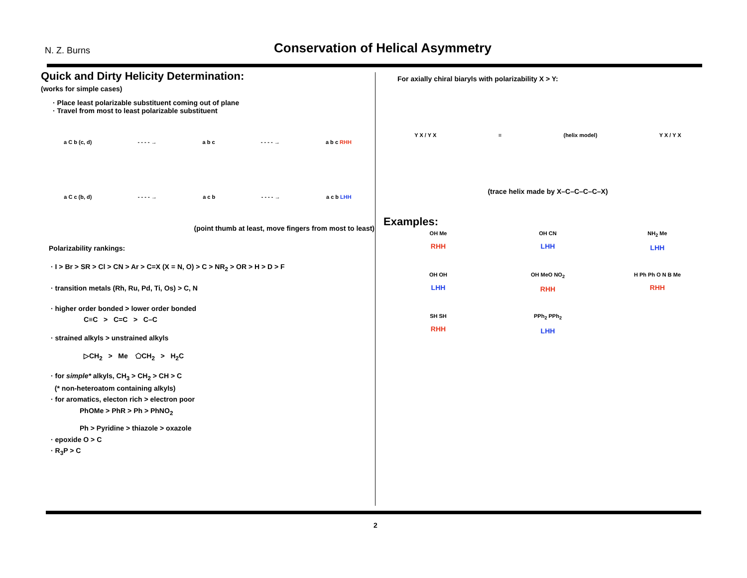N. Z. Burns
Conservation of Helical Asymmetry
Quick and Dirty Helicity Determination:
(works for simple cases)
· Place least polarizable substituent coming out of plane
· Travel from most to least polarizable substituent
a C b (c, d) - - - - → a b c - - - - → a b c RHH
a C c (b, d) - - - - → a c b - - - - → a c b LHH
(point thumb at least, move fingers from most to least)
Polarizability rankings:
· I > Br > SR > Cl > CN > Ar > C=X (X = N, O) > C > NR<sub>2</sub> > OR > H > D > F
· transition metals (Rh, Ru, Pd, Ti, Os) > C, N
· higher order bonded > lower order bonded
C≡C > C=C > C–C
· strained alkyls > unstrained alkyls
▷CH<sub>2</sub> > Me ⬠CH<sub>2</sub> > H<sub>2</sub>C
· for simple* alkyls, CH<sub>3</sub> > CH<sub>2</sub> > CH > C
(* non-heteroatom containing alkyls)
· for aromatics, electon rich > electron poor
PhOMe > PhR > Ph > PhNO<sub>2</sub>
Ph > Pyridine > thiazole > oxazole
· epoxide O > C
· R<sub>3</sub>P > C
For axially chiral biaryls with polarizability X > Y:
Y X / Y X ≡ (helix model) Y X / Y X
(trace helix made by X–C–C–C–C–X)
Examples:
OH Me
RHH
OH CN
LHH
NH<sub>2</sub> Me
LHH
OH OH
LHH
OH MeO NO<sub>2</sub>
RHH
H Ph Ph O N B Me
RHH
SH SH
RHH
PPh<sub>2</sub> PPh<sub>2</sub>
LHH
2